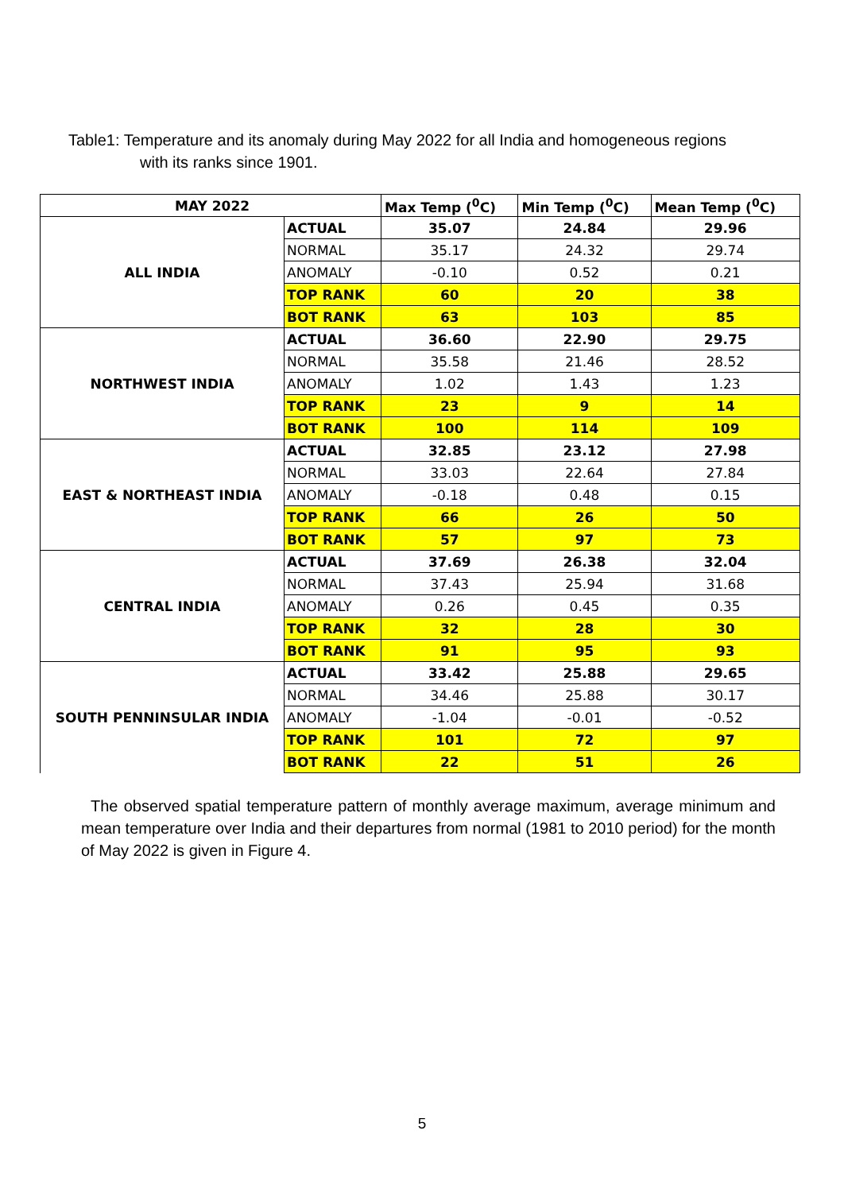Table1: Temperature and its anomaly during May 2022 for all India and homogeneous regions
with its ranks since 1901.
| MAY 2022 | | Max Temp (<sup>0</sup>C) | Min Temp (<sup>0</sup>C) | Mean Temp (<sup>0</sup>C) |
| --- | --- | --- | --- | --- |
| ALL INDIA | ACTUAL | 35.07 | 24.84 | 29.96 |
| | NORMAL | 35.17 | 24.32 | 29.74 |
| | ANOMALY | -0.10 | 0.52 | 0.21 |
| | TOP RANK | 60 | 20 | 38 |
| | BOT RANK | 63 | 103 | 85 |
| NORTHWEST INDIA | ACTUAL | 36.60 | 22.90 | 29.75 |
| | NORMAL | 35.58 | 21.46 | 28.52 |
| | ANOMALY | 1.02 | 1.43 | 1.23 |
| | TOP RANK | 23 | 9 | 14 |
| | BOT RANK | 100 | 114 | 109 |
| EAST & NORTHEAST INDIA | ACTUAL | 32.85 | 23.12 | 27.98 |
| | NORMAL | 33.03 | 22.64 | 27.84 |
| | ANOMALY | -0.18 | 0.48 | 0.15 |
| | TOP RANK | 66 | 26 | 50 |
| | BOT RANK | 57 | 97 | 73 |
| CENTRAL INDIA | ACTUAL | 37.69 | 26.38 | 32.04 |
| | NORMAL | 37.43 | 25.94 | 31.68 |
| | ANOMALY | 0.26 | 0.45 | 0.35 |
| | TOP RANK | 32 | 28 | 30 |
| | BOT RANK | 91 | 95 | 93 |
| SOUTH PENNINSULAR INDIA | ACTUAL | 33.42 | 25.88 | 29.65 |
| | NORMAL | 34.46 | 25.88 | 30.17 |
| | ANOMALY | -1.04 | -0.01 | -0.52 |
| | TOP RANK | 101 | 72 | 97 |
| | BOT RANK | 22 | 51 | 26 |
The observed spatial temperature pattern of monthly average maximum, average minimum and mean temperature over India and their departures from normal (1981 to 2010 period) for the month of May 2022 is given in Figure 4.
5